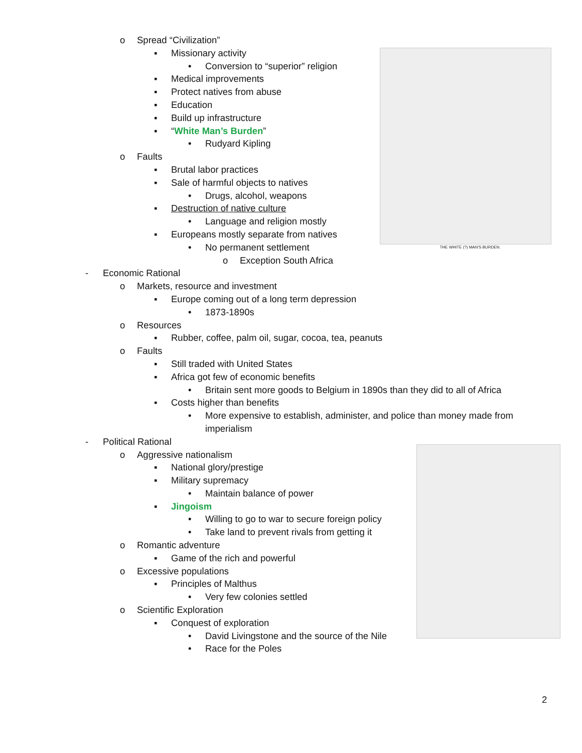THE WHITE (?) MAN'S BURDEN.
o Spread “Civilization” ▪ Missionary activity • Conversion to “superior” religion
▪ Medical improvements
▪ Protect natives from abuse
▪ Education
▪ Build up infrastructure
▪ “White Man’s Burden” • Rudyard Kipling
o Faults ▪ Brutal labor practices
▪ Sale of harmful objects to natives
• Drugs, alcohol, weapons
▪ Destruction of native culture • Language and religion mostly
▪ Europeans mostly separate from natives
• No permanent settlement o Exception South Africa
- Economic Rational o Markets, resource and investment
▪ Europe coming out of a long term depression
• 1873-1890s
o Resources ▪ Rubber, coffee, palm oil, sugar, cocoa, tea, peanuts
o Faults ▪ Still traded with United States
▪ Africa got few of economic benefits
• Britain sent more goods to Belgium in 1890s than they did to all of Africa
▪ Costs higher than benefits • More expensive to establish, administer, and police than money made from
imperialism
- Political Rational o Aggressive nationalism ▪ National glory/prestige
▪ Military supremacy • Maintain balance of power
▪ Jingoism • Willing to go to war to secure foreign policy
• Take land to prevent rivals from getting it
o Romantic adventure ▪ Game of the rich and powerful
o Excessive populations ▪ Principles of Malthus • Very few colonies settled
o Scientific Exploration ▪ Conquest of exploration • David Livingstone and the source of the Nile
• Race for the Poles
2